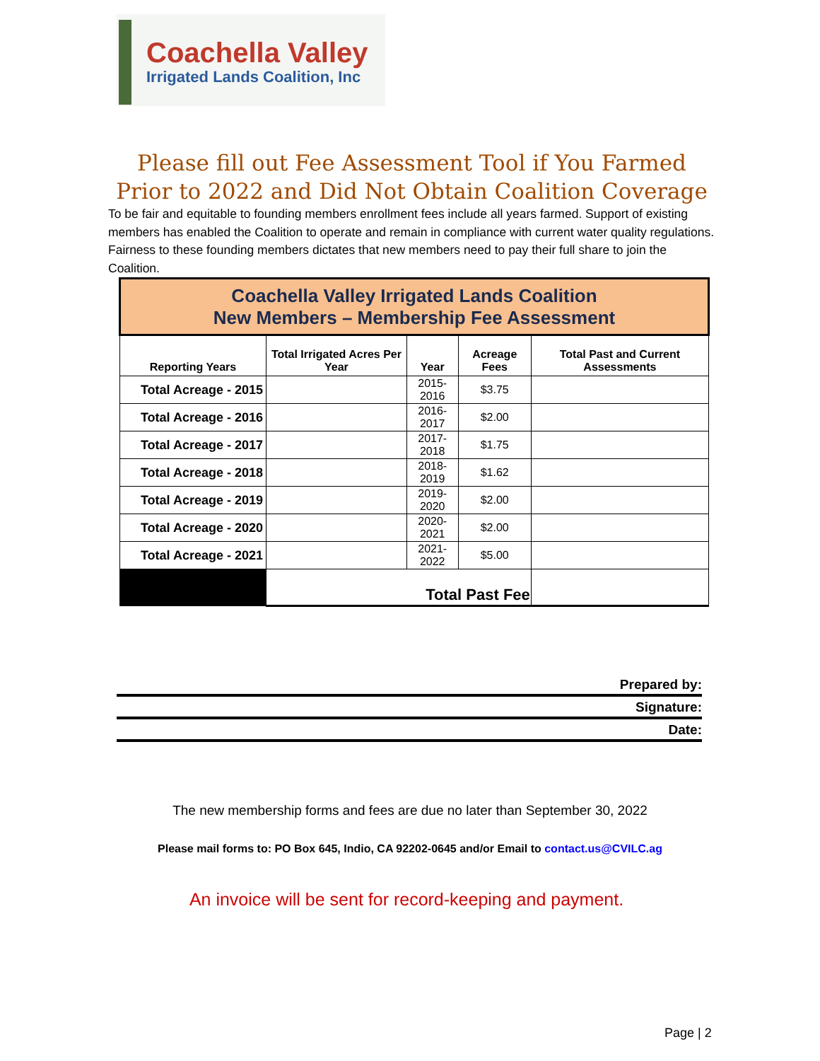Coachella Valley
Irrigated Lands Coalition, Inc
Please fill out Fee Assessment Tool if You Farmed Prior to 2022 and Did Not Obtain Coalition Coverage
To be fair and equitable to founding members enrollment fees include all years farmed. Support of existing members has enabled the Coalition to operate and remain in compliance with current water quality regulations. Fairness to these founding members dictates that new members need to pay their full share to join the Coalition.
| Coachella Valley Irrigated Lands Coalition New Members – Membership Fee Assessment | | | | |
| Reporting Years | Total Irrigated Acres Per Year | Year | Acreage Fees | Total Past and Current Assessments |
| Total Acreage - 2015 | | 2015-2016 | $3.75 | |
| Total Acreage - 2016 | | 2016-2017 | $2.00 | |
| Total Acreage - 2017 | | 2017-2018 | $1.75 | |
| Total Acreage - 2018 | | 2018-2019 | $1.62 | |
| Total Acreage - 2019 | | 2019-2020 | $2.00 | |
| Total Acreage - 2020 | | 2020-2021 | $2.00 | |
| Total Acreage - 2021 | | 2021-2022 | $5.00 | |
| | Total Past Fee | | | |
Prepared by:
Signature:
Date:
The new membership forms and fees are due no later than September 30, 2022
Please mail forms to: PO Box 645, Indio, CA 92202-0645 and/or Email to contact.us@CVILC.ag
An invoice will be sent for record-keeping and payment.
Page | 2